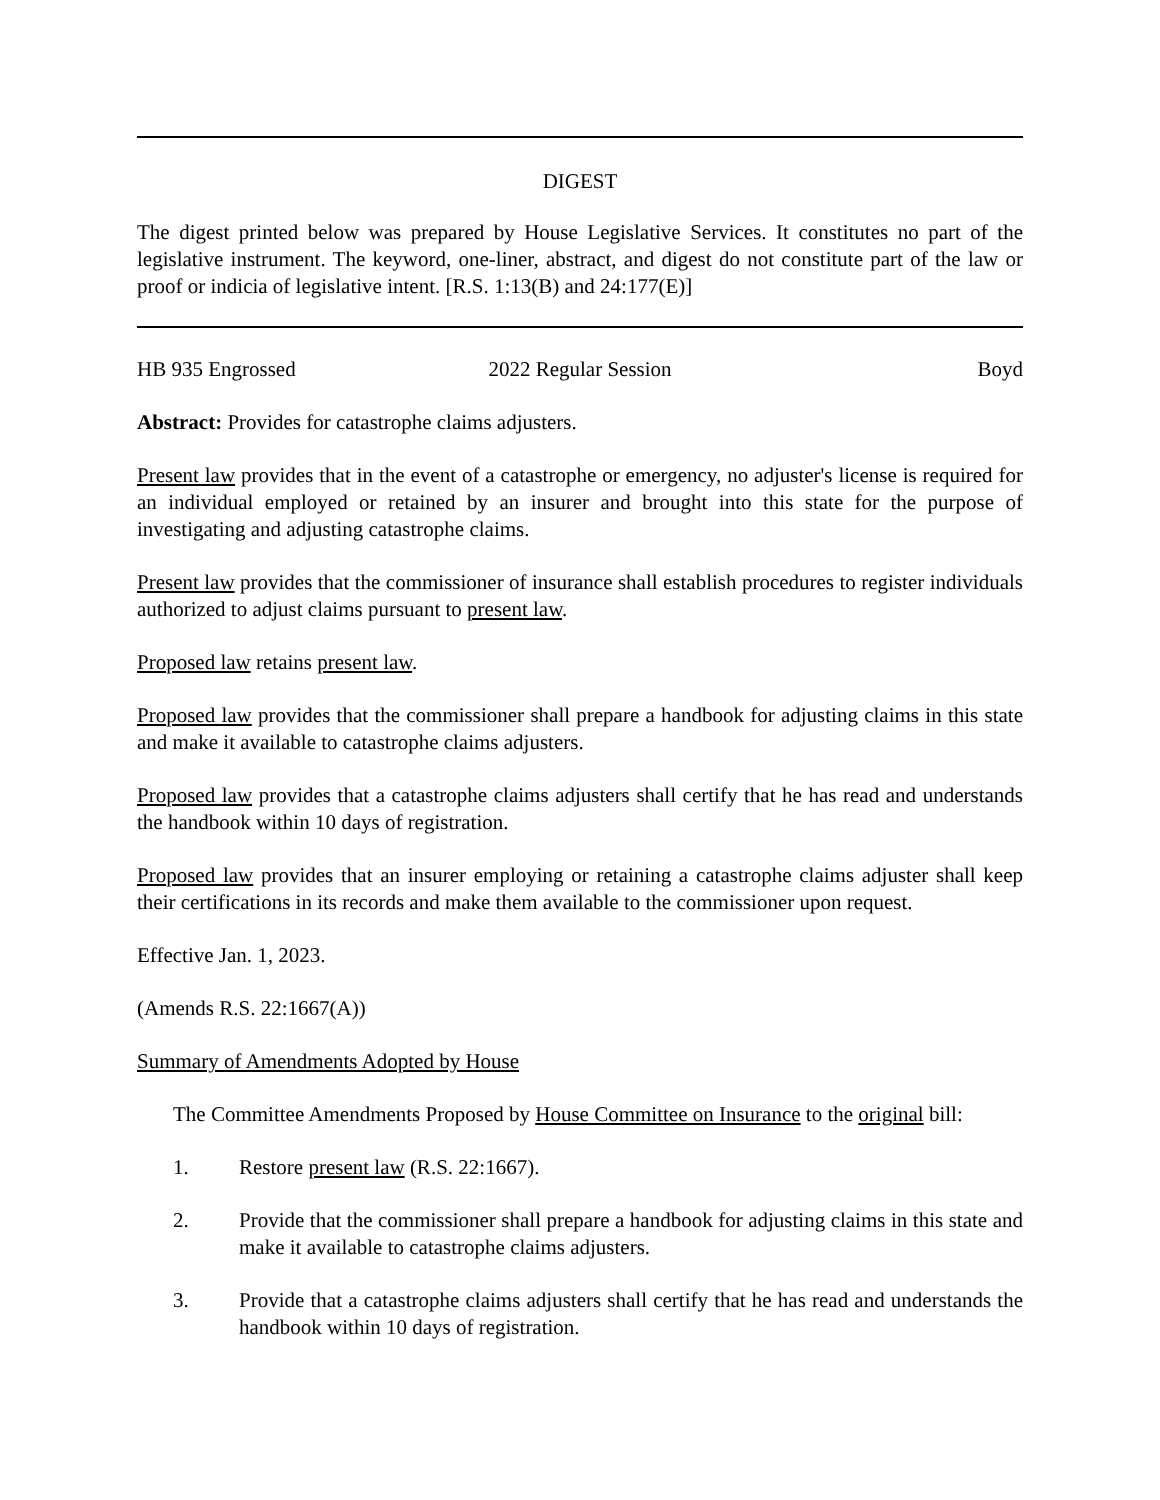DIGEST
The digest printed below was prepared by House Legislative Services. It constitutes no part of the legislative instrument. The keyword, one-liner, abstract, and digest do not constitute part of the law or proof or indicia of legislative intent. [R.S. 1:13(B) and 24:177(E)]
HB 935 Engrossed 2022 Regular Session Boyd
Abstract: Provides for catastrophe claims adjusters.
Present law provides that in the event of a catastrophe or emergency, no adjuster's license is required for an individual employed or retained by an insurer and brought into this state for the purpose of investigating and adjusting catastrophe claims.
Present law provides that the commissioner of insurance shall establish procedures to register individuals authorized to adjust claims pursuant to present law.
Proposed law retains present law.
Proposed law provides that the commissioner shall prepare a handbook for adjusting claims in this state and make it available to catastrophe claims adjusters.
Proposed law provides that a catastrophe claims adjusters shall certify that he has read and understands the handbook within 10 days of registration.
Proposed law provides that an insurer employing or retaining a catastrophe claims adjuster shall keep their certifications in its records and make them available to the commissioner upon request.
Effective Jan. 1, 2023.
(Amends R.S. 22:1667(A))
Summary of Amendments Adopted by House
The Committee Amendments Proposed by House Committee on Insurance to the original bill:
1. Restore present law (R.S. 22:1667).
2. Provide that the commissioner shall prepare a handbook for adjusting claims in this state and make it available to catastrophe claims adjusters.
3. Provide that a catastrophe claims adjusters shall certify that he has read and understands the handbook within 10 days of registration.